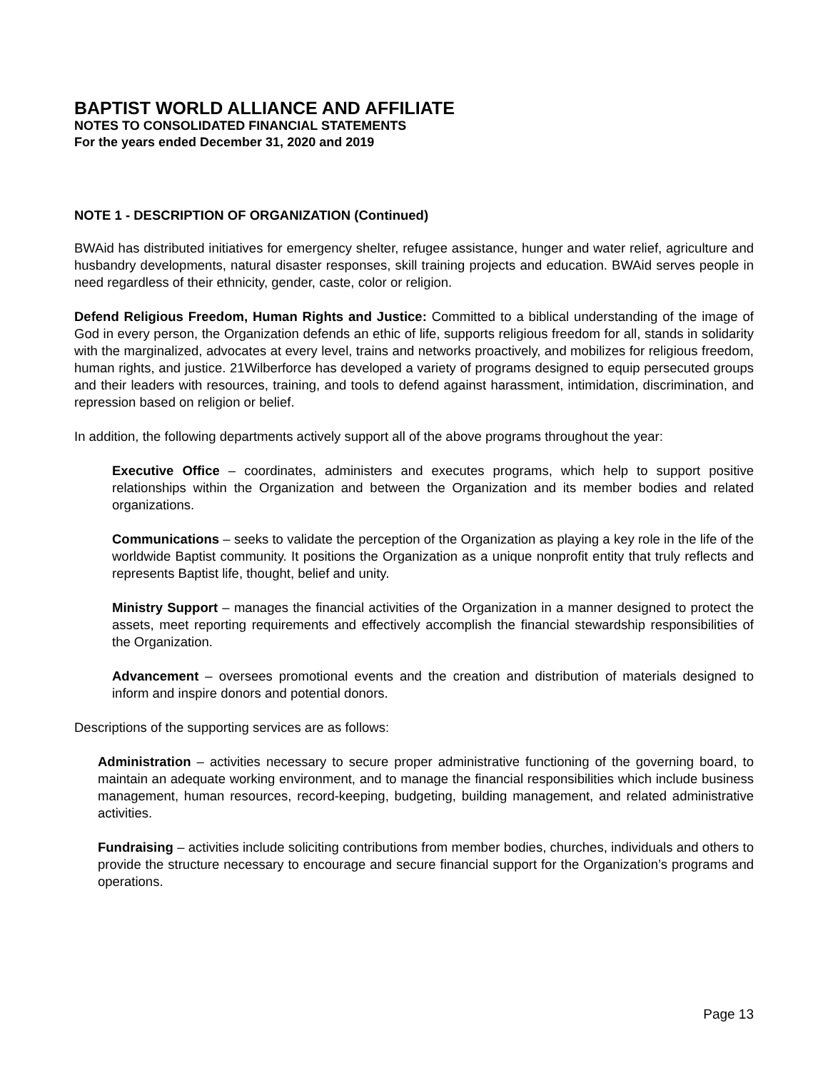BAPTIST WORLD ALLIANCE AND AFFILIATE
NOTES TO CONSOLIDATED FINANCIAL STATEMENTS
For the years ended December 31, 2020 and 2019
NOTE 1 - DESCRIPTION OF ORGANIZATION (Continued)
BWAid has distributed initiatives for emergency shelter, refugee assistance, hunger and water relief, agriculture and husbandry developments, natural disaster responses, skill training projects and education. BWAid serves people in need regardless of their ethnicity, gender, caste, color or religion.
Defend Religious Freedom, Human Rights and Justice: Committed to a biblical understanding of the image of God in every person, the Organization defends an ethic of life, supports religious freedom for all, stands in solidarity with the marginalized, advocates at every level, trains and networks proactively, and mobilizes for religious freedom, human rights, and justice. 21Wilberforce has developed a variety of programs designed to equip persecuted groups and their leaders with resources, training, and tools to defend against harassment, intimidation, discrimination, and repression based on religion or belief.
In addition, the following departments actively support all of the above programs throughout the year:
Executive Office – coordinates, administers and executes programs, which help to support positive relationships within the Organization and between the Organization and its member bodies and related organizations.
Communications – seeks to validate the perception of the Organization as playing a key role in the life of the worldwide Baptist community. It positions the Organization as a unique nonprofit entity that truly reflects and represents Baptist life, thought, belief and unity.
Ministry Support – manages the financial activities of the Organization in a manner designed to protect the assets, meet reporting requirements and effectively accomplish the financial stewardship responsibilities of the Organization.
Advancement – oversees promotional events and the creation and distribution of materials designed to inform and inspire donors and potential donors.
Descriptions of the supporting services are as follows:
Administration – activities necessary to secure proper administrative functioning of the governing board, to maintain an adequate working environment, and to manage the financial responsibilities which include business management, human resources, record-keeping, budgeting, building management, and related administrative activities.
Fundraising – activities include soliciting contributions from member bodies, churches, individuals and others to provide the structure necessary to encourage and secure financial support for the Organization’s programs and operations.
Page 13